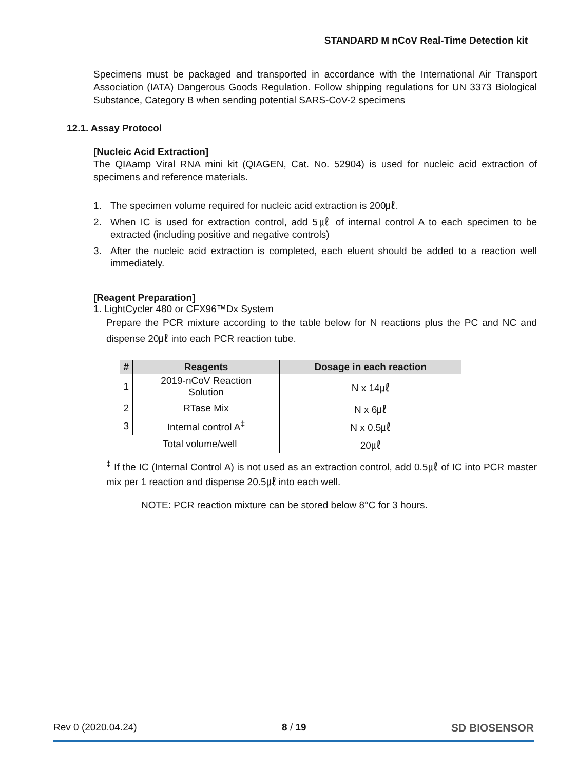STANDARD M nCoV Real-Time Detection kit
Specimens must be packaged and transported in accordance with the International Air Transport Association (IATA) Dangerous Goods Regulation. Follow shipping regulations for UN 3373 Biological Substance, Category B when sending potential SARS-CoV-2 specimens
12.1. Assay Protocol
[Nucleic Acid Extraction]
The QIAamp Viral RNA mini kit (QIAGEN, Cat. No. 52904) is used for nucleic acid extraction of specimens and reference materials.
1. The specimen volume required for nucleic acid extraction is 200㎕.
2. When IC is used for extraction control, add 5㎕ of internal control A to each specimen to be extracted (including positive and negative controls)
3. After the nucleic acid extraction is completed, each eluent should be added to a reaction well immediately.
[Reagent Preparation]
1. LightCycler 480 or CFX96™Dx System
Prepare the PCR mixture according to the table below for N reactions plus the PC and NC and dispense 20㎕ into each PCR reaction tube.
| # | Reagents | Dosage in each reaction |
| --- | --- | --- |
| 1 | 2019-nCoV Reaction Solution | N x 14㎕ |
| 2 | RTase Mix | N x 6㎕ |
| 3 | Internal control A<sup>‡</sup> | N x 0.5㎕ |
| Total volume/well | | 20㎕ |
<sup>‡</sup> If the IC (Internal Control A) is not used as an extraction control, add 0.5㎕ of IC into PCR master mix per 1 reaction and dispense 20.5㎕ into each well.
NOTE: PCR reaction mixture can be stored below 8°C for 3 hours.
Rev 0 (2020.04.24) 8 / 19 SD BIOSENSOR